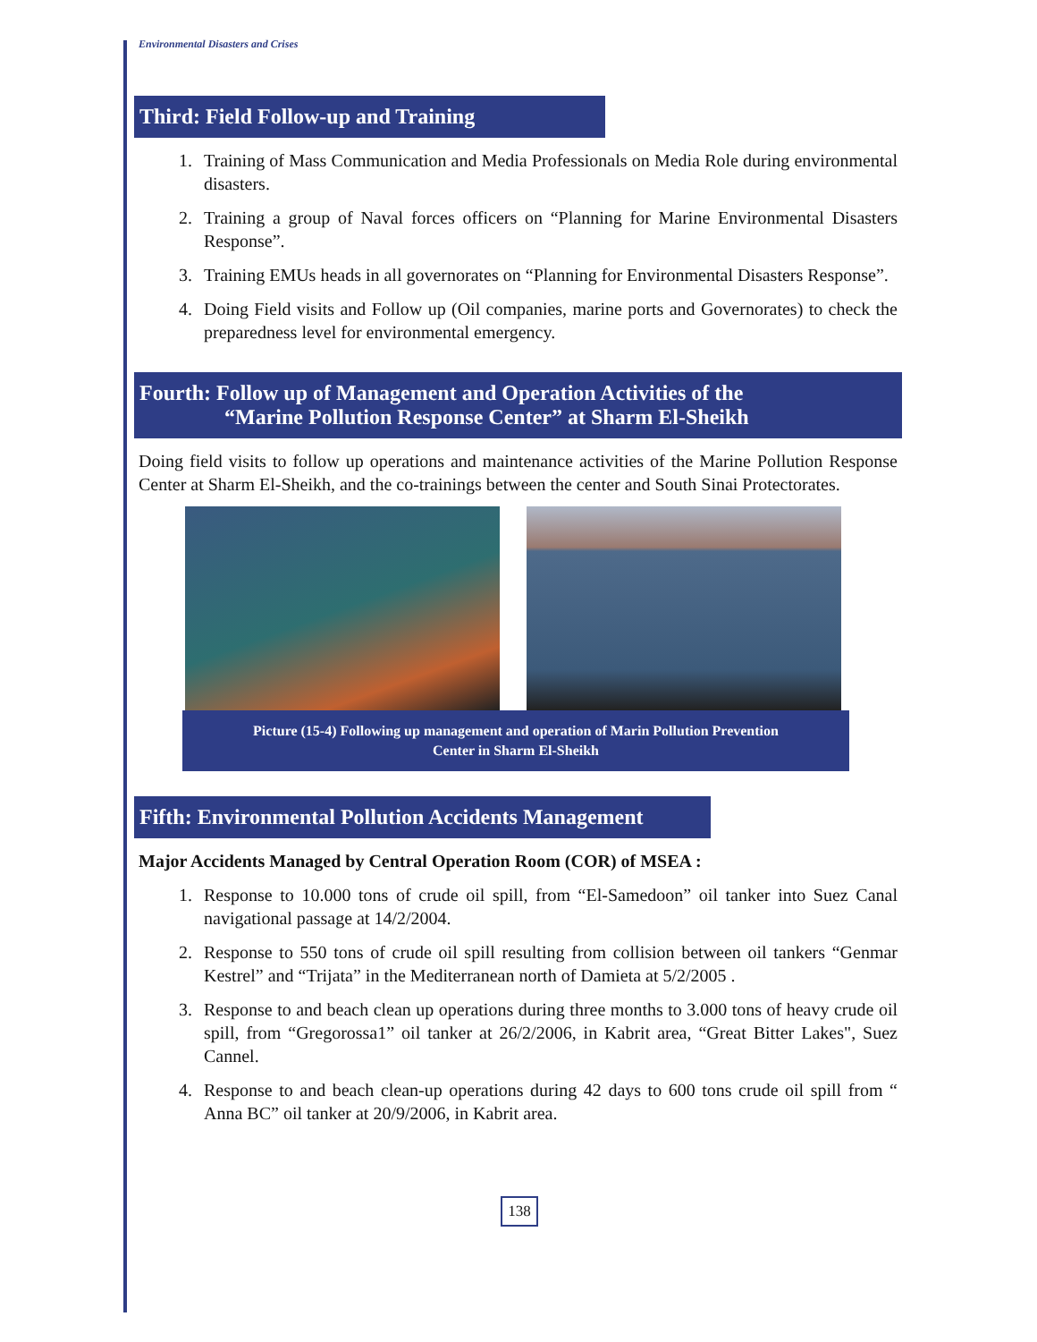Environmental Disasters and Crises
Third: Field Follow-up and Training
1. Training of Mass Communication and Media Professionals on Media Role during environmental disasters.
2. Training a group of Naval forces officers on “Planning for Marine Environmental Disasters Response”.
3. Training EMUs heads in all governorates on “Planning for Environmental Disasters Response”.
4. Doing Field visits and Follow up (Oil companies, marine ports and Governorates) to check the preparedness level for environmental emergency.
Fourth: Follow up of Management and Operation Activities of the
“Marine Pollution Response Center” at Sharm El-Sheikh
Doing field visits to follow up operations and maintenance activities of the Marine Pollution Response Center at Sharm El-Sheikh, and the co-trainings between the center and South Sinai Protectorates.
Picture (15-4) Following up management and operation of Marin Pollution Prevention
Center in Sharm El-Sheikh
Fifth: Environmental Pollution Accidents Management
Major Accidents Managed by Central Operation Room (COR) of MSEA :
1. Response to 10.000 tons of crude oil spill, from “El-Samedoon” oil tanker into Suez Canal navigational passage at 14/2/2004.
2. Response to 550 tons of crude oil spill resulting from collision between oil tankers “Genmar Kestrel” and “Trijata” in the Mediterranean north of Damieta at 5/2/2005 .
3. Response to and beach clean up operations during three months to 3.000 tons of heavy crude oil spill, from “Gregorossa1” oil tanker at 26/2/2006, in Kabrit area, “Great Bitter Lakes", Suez Cannel.
4. Response to and beach clean-up operations during 42 days to 600 tons crude oil spill from “ Anna BC” oil tanker at 20/9/2006, in Kabrit area.
138